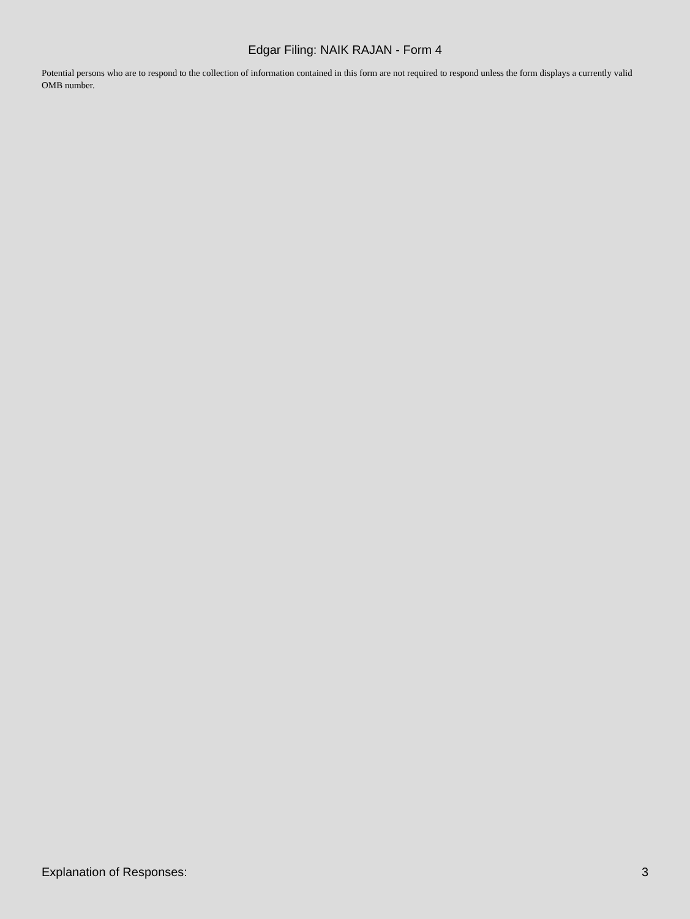Edgar Filing: NAIK RAJAN - Form 4
Potential persons who are to respond to the collection of information contained in this form are not required to respond unless the form displays a currently valid OMB number.
Explanation of Responses: 3